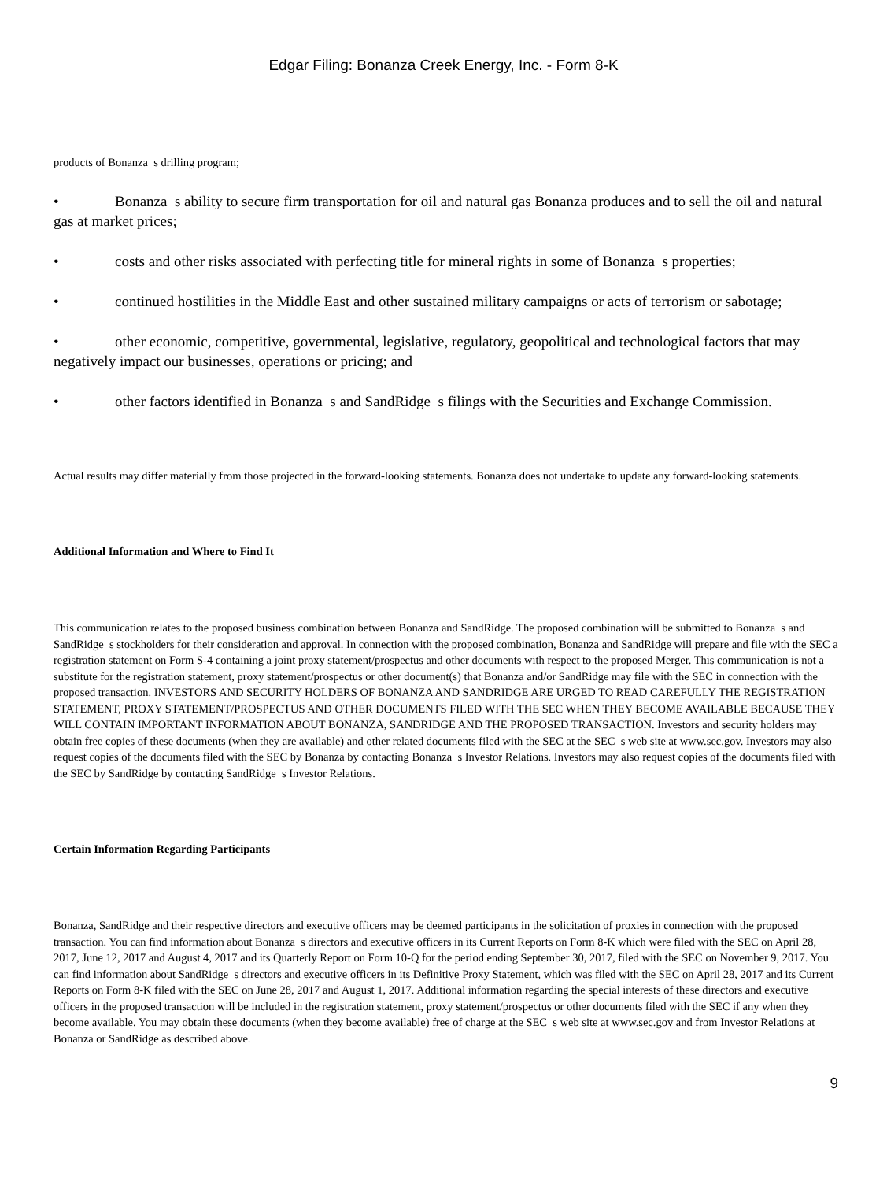Edgar Filing: Bonanza Creek Energy, Inc. - Form 8-K
products of Bonanza s drilling program;
• Bonanza s ability to secure firm transportation for oil and natural gas Bonanza produces and to sell the oil and natural gas at market prices;
• costs and other risks associated with perfecting title for mineral rights in some of Bonanza s properties;
• continued hostilities in the Middle East and other sustained military campaigns or acts of terrorism or sabotage;
• other economic, competitive, governmental, legislative, regulatory, geopolitical and technological factors that may negatively impact our businesses, operations or pricing; and
• other factors identified in Bonanza s and SandRidge s filings with the Securities and Exchange Commission.
Actual results may differ materially from those projected in the forward-looking statements. Bonanza does not undertake to update any forward-looking statements.
Additional Information and Where to Find It
This communication relates to the proposed business combination between Bonanza and SandRidge. The proposed combination will be submitted to Bonanza s and SandRidge s stockholders for their consideration and approval. In connection with the proposed combination, Bonanza and SandRidge will prepare and file with the SEC a registration statement on Form S-4 containing a joint proxy statement/prospectus and other documents with respect to the proposed Merger. This communication is not a substitute for the registration statement, proxy statement/prospectus or other document(s) that Bonanza and/or SandRidge may file with the SEC in connection with the proposed transaction. INVESTORS AND SECURITY HOLDERS OF BONANZA AND SANDRIDGE ARE URGED TO READ CAREFULLY THE REGISTRATION STATEMENT, PROXY STATEMENT/PROSPECTUS AND OTHER DOCUMENTS FILED WITH THE SEC WHEN THEY BECOME AVAILABLE BECAUSE THEY WILL CONTAIN IMPORTANT INFORMATION ABOUT BONANZA, SANDRIDGE AND THE PROPOSED TRANSACTION. Investors and security holders may obtain free copies of these documents (when they are available) and other related documents filed with the SEC at the SEC s web site at www.sec.gov. Investors may also request copies of the documents filed with the SEC by Bonanza by contacting Bonanza s Investor Relations. Investors may also request copies of the documents filed with the SEC by SandRidge by contacting SandRidge s Investor Relations.
Certain Information Regarding Participants
Bonanza, SandRidge and their respective directors and executive officers may be deemed participants in the solicitation of proxies in connection with the proposed transaction. You can find information about Bonanza s directors and executive officers in its Current Reports on Form 8-K which were filed with the SEC on April 28, 2017, June 12, 2017 and August 4, 2017 and its Quarterly Report on Form 10-Q for the period ending September 30, 2017, filed with the SEC on November 9, 2017. You can find information about SandRidge s directors and executive officers in its Definitive Proxy Statement, which was filed with the SEC on April 28, 2017 and its Current Reports on Form 8-K filed with the SEC on June 28, 2017 and August 1, 2017. Additional information regarding the special interests of these directors and executive officers in the proposed transaction will be included in the registration statement, proxy statement/prospectus or other documents filed with the SEC if any when they become available. You may obtain these documents (when they become available) free of charge at the SEC s web site at www.sec.gov and from Investor Relations at Bonanza or SandRidge as described above.
9